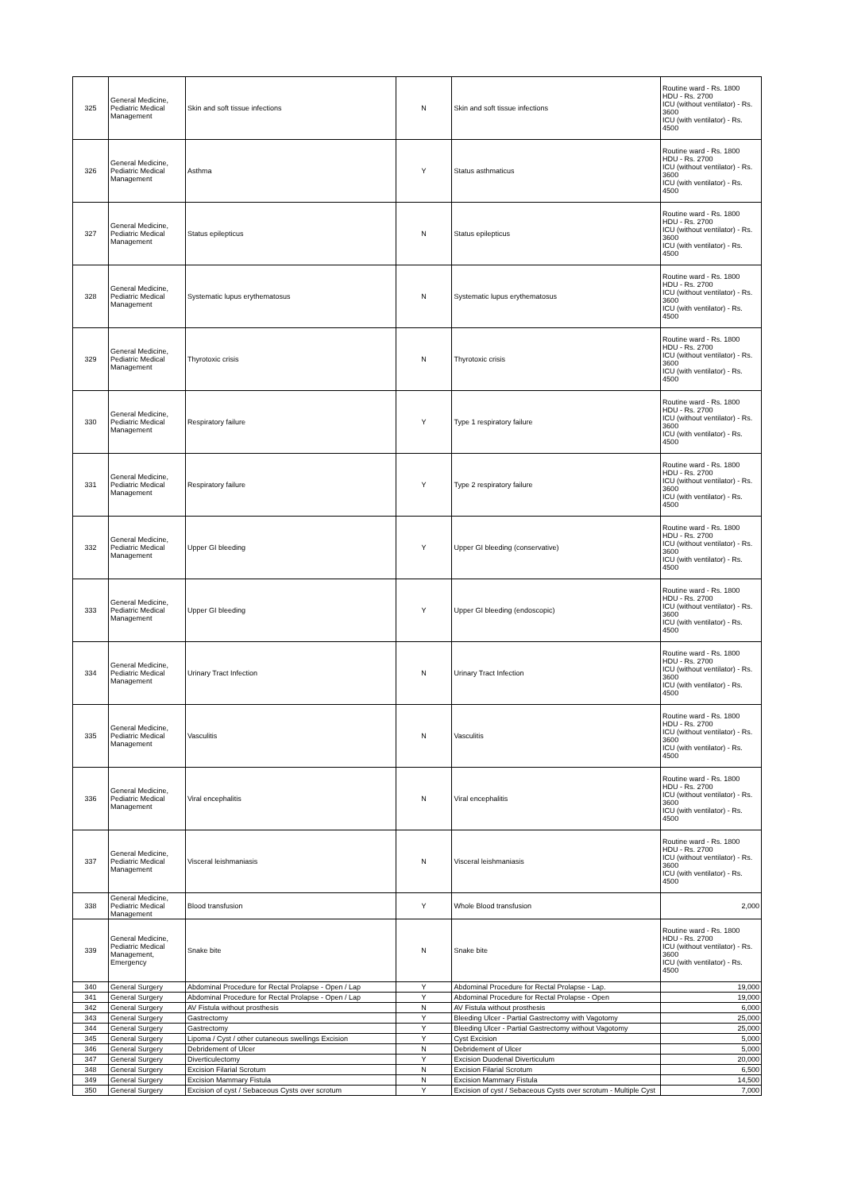| 325 | General Medicine, Pediatric Medical Management | Skin and soft tissue infections | N | Skin and soft tissue infections | Routine ward - Rs. 1800 HDU - Rs. 2700 ICU (without ventilator) - Rs. 3600 ICU (with ventilator) - Rs. 4500 |
| 326 | General Medicine, Pediatric Medical Management | Asthma | Y | Status asthmaticus | Routine ward - Rs. 1800 HDU - Rs. 2700 ICU (without ventilator) - Rs. 3600 ICU (with ventilator) - Rs. 4500 |
| 327 | General Medicine, Pediatric Medical Management | Status epilepticus | N | Status epilepticus | Routine ward - Rs. 1800 HDU - Rs. 2700 ICU (without ventilator) - Rs. 3600 ICU (with ventilator) - Rs. 4500 |
| 328 | General Medicine, Pediatric Medical Management | Systematic lupus erythematosus | N | Systematic lupus erythematosus | Routine ward - Rs. 1800 HDU - Rs. 2700 ICU (without ventilator) - Rs. 3600 ICU (with ventilator) - Rs. 4500 |
| 329 | General Medicine, Pediatric Medical Management | Thyrotoxic crisis | N | Thyrotoxic crisis | Routine ward - Rs. 1800 HDU - Rs. 2700 ICU (without ventilator) - Rs. 3600 ICU (with ventilator) - Rs. 4500 |
| 330 | General Medicine, Pediatric Medical Management | Respiratory failure | Y | Type 1 respiratory failure | Routine ward - Rs. 1800 HDU - Rs. 2700 ICU (without ventilator) - Rs. 3600 ICU (with ventilator) - Rs. 4500 |
| 331 | General Medicine, Pediatric Medical Management | Respiratory failure | Y | Type 2 respiratory failure | Routine ward - Rs. 1800 HDU - Rs. 2700 ICU (without ventilator) - Rs. 3600 ICU (with ventilator) - Rs. 4500 |
| 332 | General Medicine, Pediatric Medical Management | Upper GI bleeding | Y | Upper GI bleeding (conservative) | Routine ward - Rs. 1800 HDU - Rs. 2700 ICU (without ventilator) - Rs. 3600 ICU (with ventilator) - Rs. 4500 |
| 333 | General Medicine, Pediatric Medical Management | Upper GI bleeding | Y | Upper GI bleeding (endoscopic) | Routine ward - Rs. 1800 HDU - Rs. 2700 ICU (without ventilator) - Rs. 3600 ICU (with ventilator) - Rs. 4500 |
| 334 | General Medicine, Pediatric Medical Management | Urinary Tract Infection | N | Urinary Tract Infection | Routine ward - Rs. 1800 HDU - Rs. 2700 ICU (without ventilator) - Rs. 3600 ICU (with ventilator) - Rs. 4500 |
| 335 | General Medicine, Pediatric Medical Management | Vasculitis | N | Vasculitis | Routine ward - Rs. 1800 HDU - Rs. 2700 ICU (without ventilator) - Rs. 3600 ICU (with ventilator) - Rs. 4500 |
| 336 | General Medicine, Pediatric Medical Management | Viral encephalitis | N | Viral encephalitis | Routine ward - Rs. 1800 HDU - Rs. 2700 ICU (without ventilator) - Rs. 3600 ICU (with ventilator) - Rs. 4500 |
| 337 | General Medicine, Pediatric Medical Management | Visceral leishmaniasis | N | Visceral leishmaniasis | Routine ward - Rs. 1800 HDU - Rs. 2700 ICU (without ventilator) - Rs. 3600 ICU (with ventilator) - Rs. 4500 |
| 338 | General Medicine, Pediatric Medical Management | Blood transfusion | Y | Whole Blood transfusion | 2,000 |
| 339 | General Medicine, Pediatric Medical Management, Emergency | Snake bite | N | Snake bite | Routine ward - Rs. 1800 HDU - Rs. 2700 ICU (without ventilator) - Rs. 3600 ICU (with ventilator) - Rs. 4500 |
| 340 | General Surgery | Abdominal Procedure for Rectal Prolapse - Open / Lap | Y | Abdominal Procedure for Rectal Prolapse - Lap. | 19,000 |
| 341 | General Surgery | Abdominal Procedure for Rectal Prolapse - Open / Lap | Y | Abdominal Procedure for Rectal Prolapse - Open | 19,000 |
| 342 | General Surgery | AV Fistula without prosthesis | N | AV Fistula without prosthesis | 6,000 |
| 343 | General Surgery | Gastrectomy | Y | Bleeding Ulcer - Partial Gastrectomy with Vagotomy | 25,000 |
| 344 | General Surgery | Gastrectomy | Y | Bleeding Ulcer - Partial Gastrectomy without Vagotomy | 25,000 |
| 345 | General Surgery | Lipoma / Cyst / other cutaneous swellings Excision | Y | Cyst Excision | 5,000 |
| 346 | General Surgery | Debridement of Ulcer | N | Debridement of Ulcer | 5,000 |
| 347 | General Surgery | Diverticulectomy | Y | Excision Duodenal Diverticulum | 20,000 |
| 348 | General Surgery | Excision Filarial Scrotum | N | Excision Filarial Scrotum | 6,500 |
| 349 | General Surgery | Excision Mammary Fistula | N | Excision Mammary Fistula | 14,500 |
| 350 | General Surgery | Excision of cyst / Sebaceous Cysts over scrotum | Y | Excision of cyst / Sebaceous Cysts over scrotum - Multiple Cyst | 7,000 |